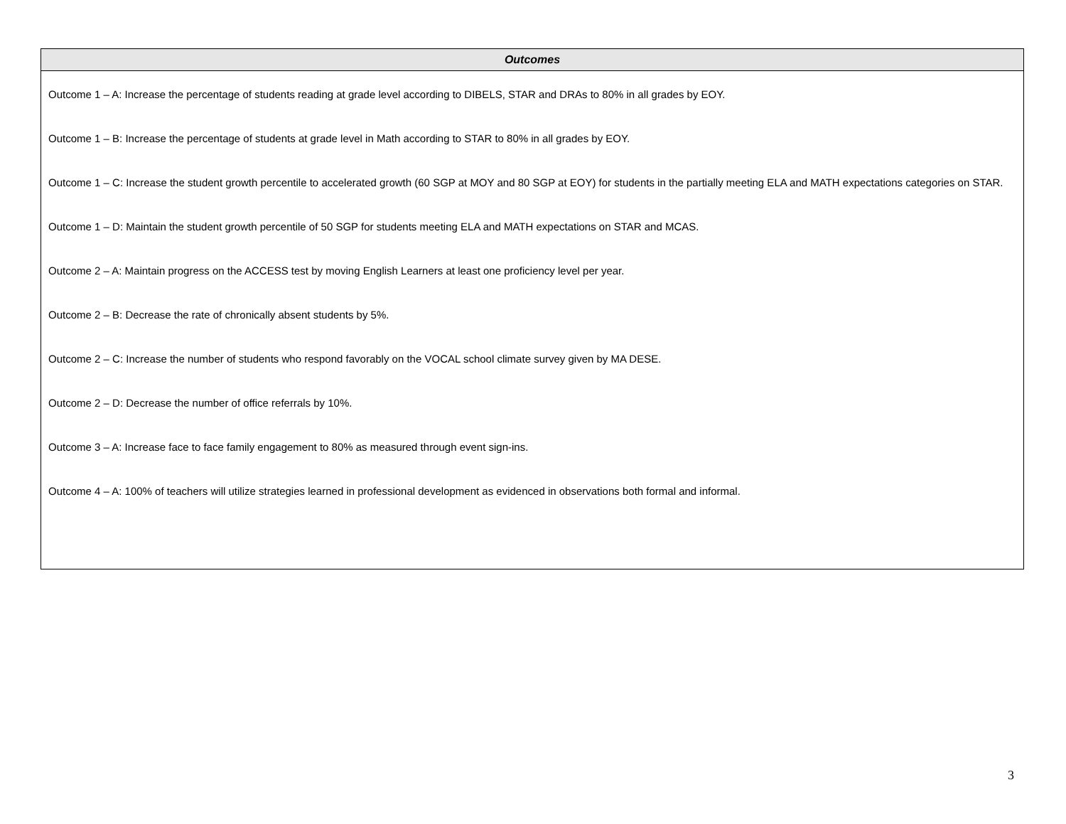| Outcomes |
| --- |
| Outcome 1 – A: Increase the percentage of students reading at grade level according to DIBELS, STAR and DRAs to 80% in all grades by EOY. Outcome 1 – B: Increase the percentage of students at grade level in Math according to STAR to 80% in all grades by EOY. Outcome 1 – C: Increase the student growth percentile to accelerated growth (60 SGP at MOY and 80 SGP at EOY) for students in the partially meeting ELA and MATH expectations categories on STAR. Outcome 1 – D: Maintain the student growth percentile of 50 SGP for students meeting ELA and MATH expectations on STAR and MCAS. Outcome 2 – A: Maintain progress on the ACCESS test by moving English Learners at least one proficiency level per year. Outcome 2 – B: Decrease the rate of chronically absent students by 5%. Outcome 2 – C: Increase the number of students who respond favorably on the VOCAL school climate survey given by MA DESE. Outcome 2 – D: Decrease the number of office referrals by 10%. Outcome 3 – A: Increase face to face family engagement to 80% as measured through event sign-ins. Outcome 4 – A: 100% of teachers will utilize strategies learned in professional development as evidenced in observations both formal and informal. |
3